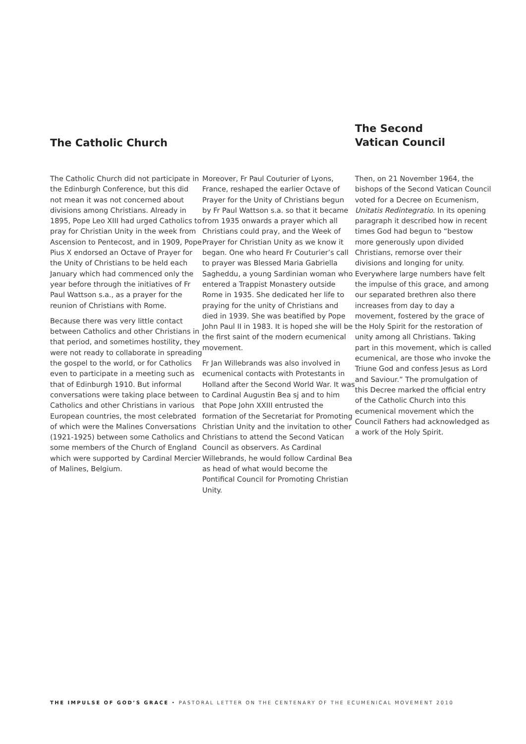The Catholic Church
The Catholic Church did not participate in the Edinburgh Conference, but this did not mean it was not concerned about divisions among Christians. Already in 1895, Pope Leo XIII had urged Catholics to pray for Christian Unity in the week from Ascension to Pentecost, and in 1909, Pope Pius X endorsed an Octave of Prayer for the Unity of Christians to be held each January which had commenced only the year before through the initiatives of Fr Paul Wattson s.a., as a prayer for the reunion of Christians with Rome.
Because there was very little contact between Catholics and other Christians in that period, and sometimes hostility, they were not ready to collaborate in spreading the gospel to the world, or for Catholics even to participate in a meeting such as that of Edinburgh 1910. But informal conversations were taking place between Catholics and other Christians in various European countries, the most celebrated of which were the Malines Conversations (1921-1925) between some Catholics and some members of the Church of England which were supported by Cardinal Mercier of Malines, Belgium.
Moreover, Fr Paul Couturier of Lyons, France, reshaped the earlier Octave of Prayer for the Unity of Christians begun by Fr Paul Wattson s.a. so that it became from 1935 onwards a prayer which all Christians could pray, and the Week of Prayer for Christian Unity as we know it began. One who heard Fr Couturier’s call to prayer was Blessed Maria Gabriella Sagheddu, a young Sardinian woman who entered a Trappist Monastery outside Rome in 1935. She dedicated her life to praying for the unity of Christians and died in 1939. She was beatified by Pope John Paul II in 1983. It is hoped she will be the first saint of the modern ecumenical movement.
Fr Jan Willebrands was also involved in ecumenical contacts with Protestants in Holland after the Second World War. It was to Cardinal Augustin Bea sj and to him that Pope John XXIII entrusted the formation of the Secretariat for Promoting Christian Unity and the invitation to other Christians to attend the Second Vatican Council as observers. As Cardinal Willebrands, he would follow Cardinal Bea as head of what would become the Pontifical Council for Promoting Christian Unity.
The Second
Vatican Council
Then, on 21 November 1964, the bishops of the Second Vatican Council voted for a Decree on Ecumenism, Unitatis Redintegratio. In its opening paragraph it described how in recent times God had begun to “bestow more generously upon divided Christians, remorse over their divisions and longing for unity. Everywhere large numbers have felt the impulse of this grace, and among our separated brethren also there increases from day to day a movement, fostered by the grace of the Holy Spirit for the restoration of unity among all Christians. Taking part in this movement, which is called ecumenical, are those who invoke the Triune God and confess Jesus as Lord and Saviour.” The promulgation of this Decree marked the official entry of the Catholic Church into this ecumenical movement which the Council Fathers had acknowledged as a work of the Holy Spirit.
THE IMPULSE OF GOD’S GRACE • PASTORAL LETTER ON THE CENTENARY OF THE ECUMENICAL MOVEMENT 2010